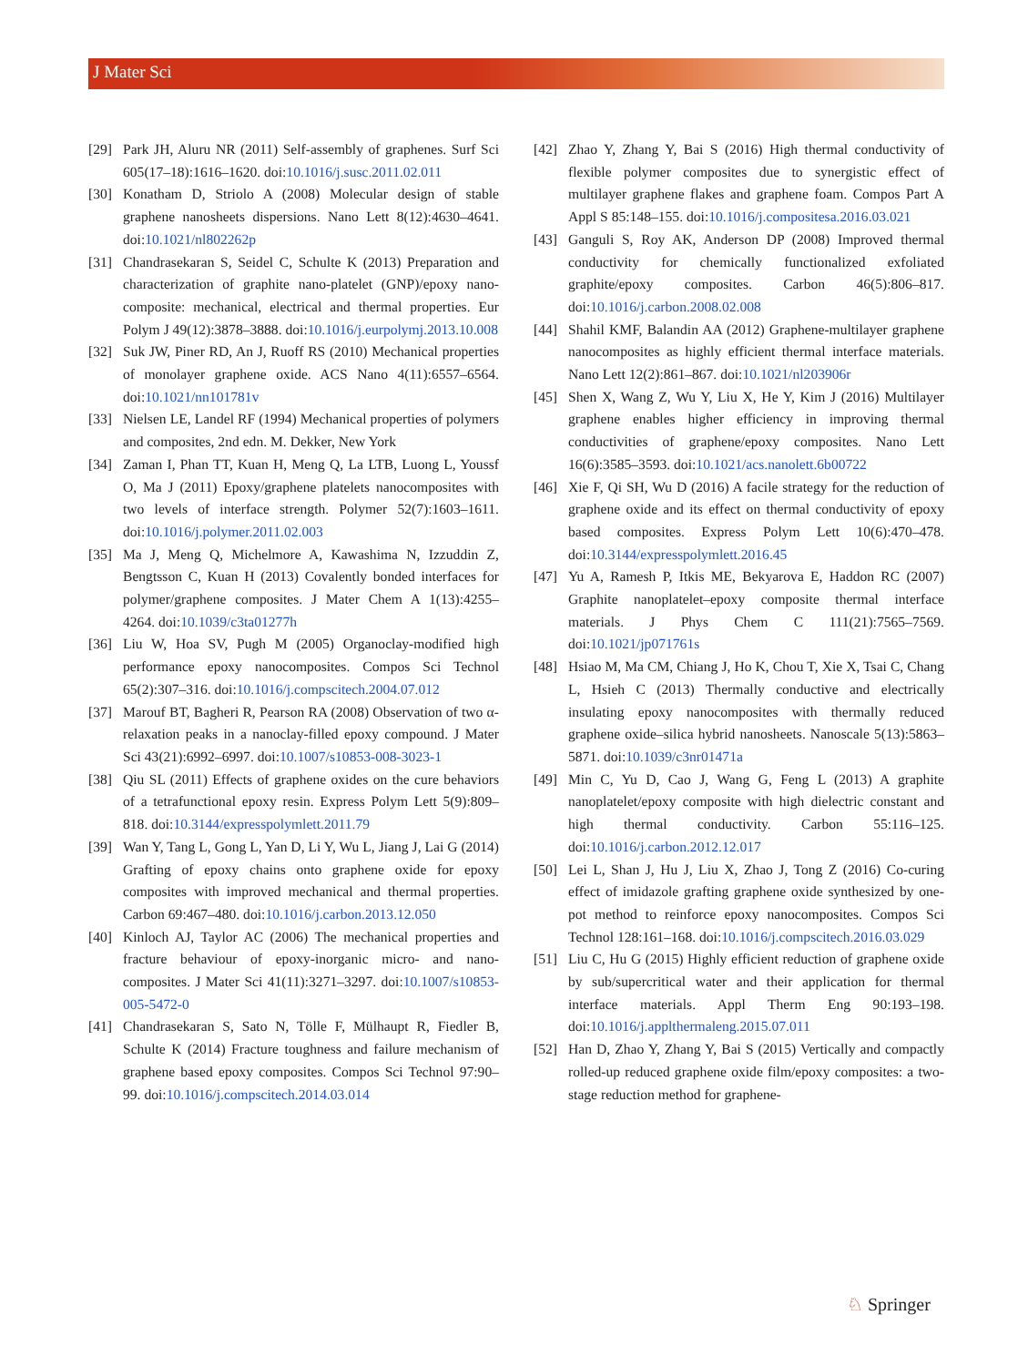J Mater Sci
[29] Park JH, Aluru NR (2011) Self-assembly of graphenes. Surf Sci 605(17–18):1616–1620. doi:10.1016/j.susc.2011.02.011
[30] Konatham D, Striolo A (2008) Molecular design of stable graphene nanosheets dispersions. Nano Lett 8(12):4630–4641. doi:10.1021/nl802262p
[31] Chandrasekaran S, Seidel C, Schulte K (2013) Preparation and characterization of graphite nano-platelet (GNP)/epoxy nano-composite: mechanical, electrical and thermal properties. Eur Polym J 49(12):3878–3888. doi:10.1016/j.eurpolymj.2013.10.008
[32] Suk JW, Piner RD, An J, Ruoff RS (2010) Mechanical properties of monolayer graphene oxide. ACS Nano 4(11):6557–6564. doi:10.1021/nn101781v
[33] Nielsen LE, Landel RF (1994) Mechanical properties of polymers and composites, 2nd edn. M. Dekker, New York
[34] Zaman I, Phan TT, Kuan H, Meng Q, La LTB, Luong L, Youssf O, Ma J (2011) Epoxy/graphene platelets nanocomposites with two levels of interface strength. Polymer 52(7):1603–1611. doi:10.1016/j.polymer.2011.02.003
[35] Ma J, Meng Q, Michelmore A, Kawashima N, Izzuddin Z, Bengtsson C, Kuan H (2013) Covalently bonded interfaces for polymer/graphene composites. J Mater Chem A 1(13):4255–4264. doi:10.1039/c3ta01277h
[36] Liu W, Hoa SV, Pugh M (2005) Organoclay-modified high performance epoxy nanocomposites. Compos Sci Technol 65(2):307–316. doi:10.1016/j.compscitech.2004.07.012
[37] Marouf BT, Bagheri R, Pearson RA (2008) Observation of two α-relaxation peaks in a nanoclay-filled epoxy compound. J Mater Sci 43(21):6992–6997. doi:10.1007/s10853-008-3023-1
[38] Qiu SL (2011) Effects of graphene oxides on the cure behaviors of a tetrafunctional epoxy resin. Express Polym Lett 5(9):809–818. doi:10.3144/expresspolymlett.2011.79
[39] Wan Y, Tang L, Gong L, Yan D, Li Y, Wu L, Jiang J, Lai G (2014) Grafting of epoxy chains onto graphene oxide for epoxy composites with improved mechanical and thermal properties. Carbon 69:467–480. doi:10.1016/j.carbon.2013.12.050
[40] Kinloch AJ, Taylor AC (2006) The mechanical properties and fracture behaviour of epoxy-inorganic micro- and nano-composites. J Mater Sci 41(11):3271–3297. doi:10.1007/s10853-005-5472-0
[41] Chandrasekaran S, Sato N, Tölle F, Mülhaupt R, Fiedler B, Schulte K (2014) Fracture toughness and failure mechanism of graphene based epoxy composites. Compos Sci Technol 97:90–99. doi:10.1016/j.compscitech.2014.03.014
[42] Zhao Y, Zhang Y, Bai S (2016) High thermal conductivity of flexible polymer composites due to synergistic effect of multilayer graphene flakes and graphene foam. Compos Part A Appl S 85:148–155. doi:10.1016/j.compositesa.2016.03.021
[43] Ganguli S, Roy AK, Anderson DP (2008) Improved thermal conductivity for chemically functionalized exfoliated graphite/epoxy composites. Carbon 46(5):806–817. doi:10.1016/j.carbon.2008.02.008
[44] Shahil KMF, Balandin AA (2012) Graphene-multilayer graphene nanocomposites as highly efficient thermal interface materials. Nano Lett 12(2):861–867. doi:10.1021/nl203906r
[45] Shen X, Wang Z, Wu Y, Liu X, He Y, Kim J (2016) Multilayer graphene enables higher efficiency in improving thermal conductivities of graphene/epoxy composites. Nano Lett 16(6):3585–3593. doi:10.1021/acs.nanolett.6b00722
[46] Xie F, Qi SH, Wu D (2016) A facile strategy for the reduction of graphene oxide and its effect on thermal conductivity of epoxy based composites. Express Polym Lett 10(6):470–478. doi:10.3144/expresspolymlett.2016.45
[47] Yu A, Ramesh P, Itkis ME, Bekyarova E, Haddon RC (2007) Graphite nanoplatelet–epoxy composite thermal interface materials. J Phys Chem C 111(21):7565–7569. doi:10.1021/jp071761s
[48] Hsiao M, Ma CM, Chiang J, Ho K, Chou T, Xie X, Tsai C, Chang L, Hsieh C (2013) Thermally conductive and electrically insulating epoxy nanocomposites with thermally reduced graphene oxide–silica hybrid nanosheets. Nanoscale 5(13):5863–5871. doi:10.1039/c3nr01471a
[49] Min C, Yu D, Cao J, Wang G, Feng L (2013) A graphite nanoplatelet/epoxy composite with high dielectric constant and high thermal conductivity. Carbon 55:116–125. doi:10.1016/j.carbon.2012.12.017
[50] Lei L, Shan J, Hu J, Liu X, Zhao J, Tong Z (2016) Co-curing effect of imidazole grafting graphene oxide synthesized by one-pot method to reinforce epoxy nanocomposites. Compos Sci Technol 128:161–168. doi:10.1016/j.compscitech.2016.03.029
[51] Liu C, Hu G (2015) Highly efficient reduction of graphene oxide by sub/supercritical water and their application for thermal interface materials. Appl Therm Eng 90:193–198. doi:10.1016/j.applthermaleng.2015.07.011
[52] Han D, Zhao Y, Zhang Y, Bai S (2015) Vertically and compactly rolled-up reduced graphene oxide film/epoxy composites: a two-stage reduction method for graphene-
♘ Springer